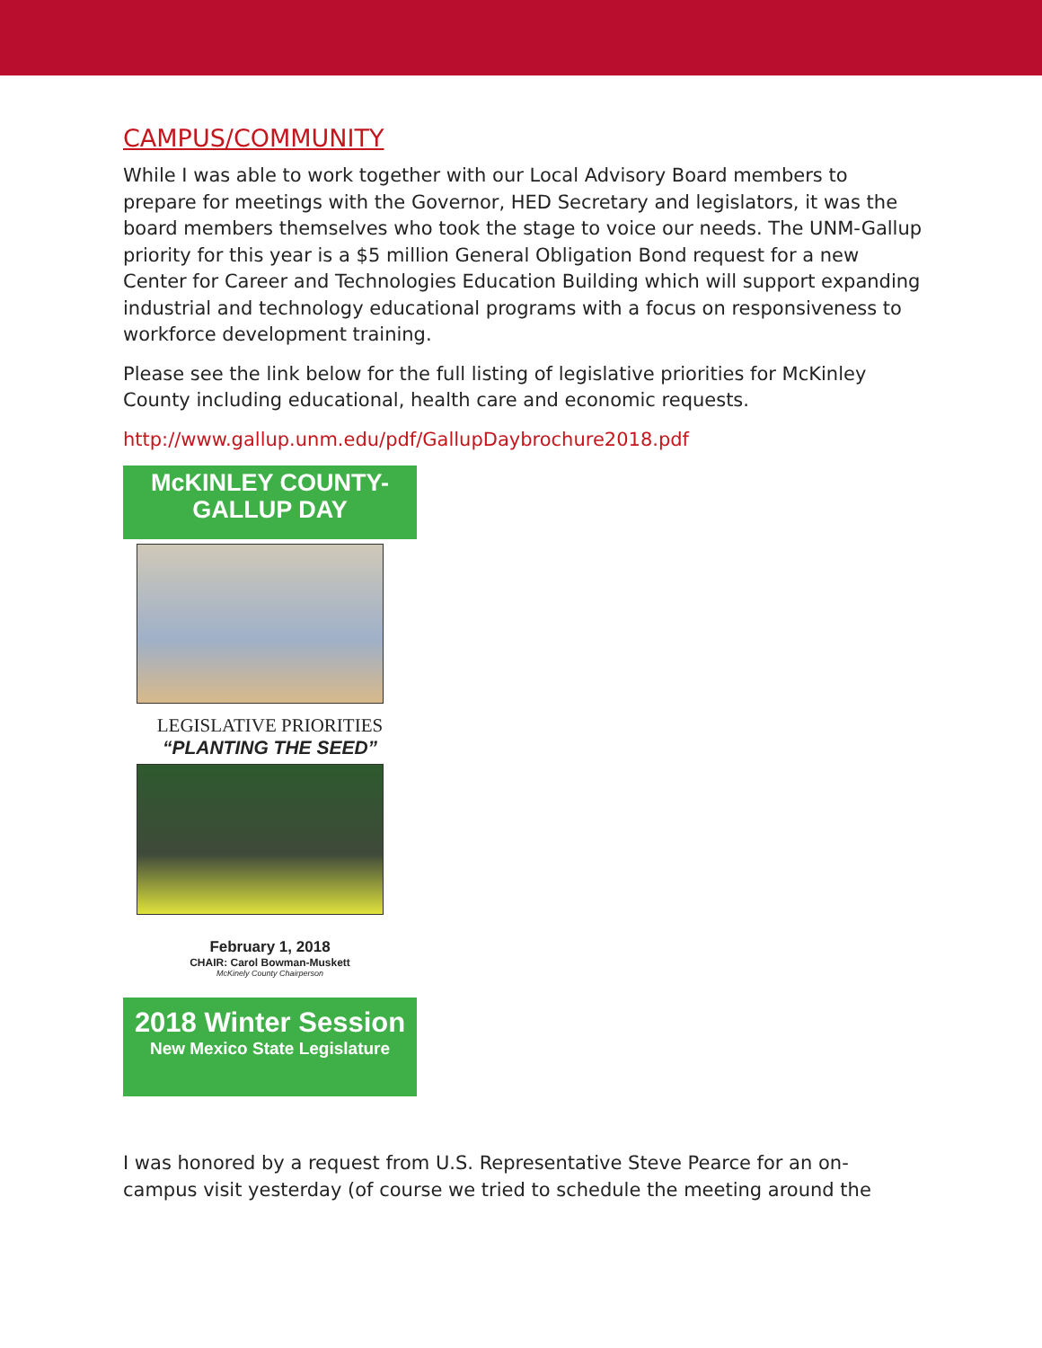CAMPUS/COMMUNITY
While I was able to work together with our Local Advisory Board members to prepare for meetings with the Governor, HED Secretary and legislators, it was the board members themselves who took the stage to voice our needs. The UNM-Gallup priority for this year is a $5 million General Obligation Bond request for a new Center for Career and Technologies Education Building which will support expanding industrial and technology educational programs with a focus on responsiveness to workforce development training.
Please see the link below for the full listing of legislative priorities for McKinley County including educational, health care and economic requests.
http://www.gallup.unm.edu/pdf/GallupDaybrochure2018.pdf
McKINLEY COUNTY-
GALLUP DAY
LEGISLATIVE PRIORITIES
“PLANTING THE SEED”
February 1, 2018
CHAIR: Carol Bowman-Muskett
McKinely County Chairperson
2018 Winter Session
New Mexico State Legislature
I was honored by a request from U.S. Representative Steve Pearce for an on-campus visit yesterday (of course we tried to schedule the meeting around the